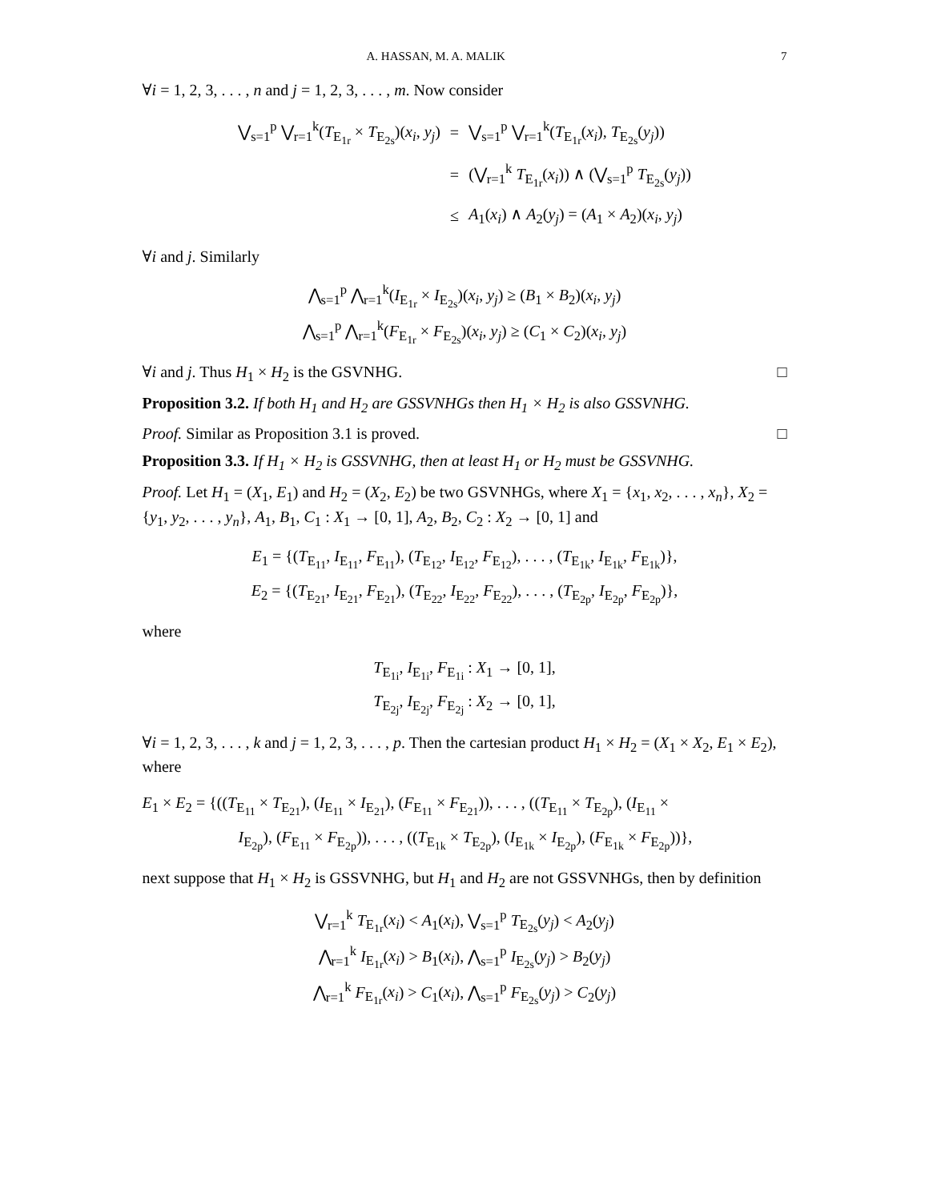A. HASSAN, M. A. MALIK 7
∀i = 1, 2, 3, . . . , n and j = 1, 2, 3, . . . , m. Now consider
| ⋁<sub>s=1</sub><sup>p</sup> ⋁<sub>r=1</sub><sup>k</sup>( T<sub>E<sub>1r</sub></sub> × T<sub>E<sub>2s</sub></sub>)( x<sub>i</sub> , y<sub>j</sub> ) | = | ⋁<sub>s=1</sub><sup>p</sup> ⋁<sub>r=1</sub><sup>k</sup>( T<sub>E<sub>1r</sub></sub>( x<sub>i</sub> ), T<sub>E<sub>2s</sub></sub>( y<sub>j</sub> )) |
| | = | (⋁<sub>r=1</sub><sup>k</sup> T<sub>E<sub>1r</sub></sub>( x<sub>i</sub> )) ∧ (⋁<sub>s=1</sub><sup>p</sup> T<sub>E<sub>2s</sub></sub>( y<sub>j</sub> )) |
| | ≤ | A<sub>1</sub>( x<sub>i</sub> ) ∧ A<sub>2</sub>( y<sub>j</sub> ) = ( A<sub>1</sub> × A<sub>2</sub>)( x<sub>i</sub> , y<sub>j</sub> ) |
∀i and j. Similarly
⋀<sub>s=1</sub><sup>p</sup> ⋀<sub>r=1</sub><sup>k</sup>(I<sub>E<sub>1r</sub></sub> × I<sub>E<sub>2s</sub></sub>)(x<sub>i</sub>, y<sub>j</sub>) ≥ (B<sub>1</sub> × B<sub>2</sub>)(x<sub>i</sub>, y<sub>j</sub>)
⋀<sub>s=1</sub><sup>p</sup> ⋀<sub>r=1</sub><sup>k</sup>(F<sub>E<sub>1r</sub></sub> × F<sub>E<sub>2s</sub></sub>)(x<sub>i</sub>, y<sub>j</sub>) ≥ (C<sub>1</sub> × C<sub>2</sub>)(x<sub>i</sub>, y<sub>j</sub>)
∀i and j. Thus H<sub>1</sub> × H<sub>2</sub> is the GSVNHG. □
Proposition 3.2. If both H<sub>1</sub> and H<sub>2</sub> are GSSVNHGs then H<sub>1</sub> × H<sub>2</sub> is also GSSVNHG.
Proof. Similar as Proposition 3.1 is proved. □
Proposition 3.3. If H<sub>1</sub> × H<sub>2</sub> is GSSVNHG, then at least H<sub>1</sub> or H<sub>2</sub> must be GSSVNHG.
Proof. Let H<sub>1</sub> = (X<sub>1</sub>, E<sub>1</sub>) and H<sub>2</sub> = (X<sub>2</sub>, E<sub>2</sub>) be two GSVNHGs, where X<sub>1</sub> = {x<sub>1</sub>, x<sub>2</sub>, . . . , x<sub>n</sub>}, X<sub>2</sub> = {y<sub>1</sub>, y<sub>2</sub>, . . . , y<sub>n</sub>}, A<sub>1</sub>, B<sub>1</sub>, C<sub>1</sub> : X<sub>1</sub> → [0, 1], A<sub>2</sub>, B<sub>2</sub>, C<sub>2</sub> : X<sub>2</sub> → [0, 1] and
E<sub>1</sub> = {(T<sub>E<sub>11</sub></sub>, I<sub>E<sub>11</sub></sub>, F<sub>E<sub>11</sub></sub>), (T<sub>E<sub>12</sub></sub>, I<sub>E<sub>12</sub></sub>, F<sub>E<sub>12</sub></sub>), . . . , (T<sub>E<sub>1k</sub></sub>, I<sub>E<sub>1k</sub></sub>, F<sub>E<sub>1k</sub></sub>)},
E<sub>2</sub> = {(T<sub>E<sub>21</sub></sub>, I<sub>E<sub>21</sub></sub>, F<sub>E<sub>21</sub></sub>), (T<sub>E<sub>22</sub></sub>, I<sub>E<sub>22</sub></sub>, F<sub>E<sub>22</sub></sub>), . . . , (T<sub>E<sub>2p</sub></sub>, I<sub>E<sub>2p</sub></sub>, F<sub>E<sub>2p</sub></sub>)},
where
T<sub>E<sub>1i</sub></sub>, I<sub>E<sub>1i</sub></sub>, F<sub>E<sub>1i</sub></sub> : X<sub>1</sub> → [0, 1],
T<sub>E<sub>2j</sub></sub>, I<sub>E<sub>2j</sub></sub>, F<sub>E<sub>2j</sub></sub> : X<sub>2</sub> → [0, 1],
∀i = 1, 2, 3, . . . , k and j = 1, 2, 3, . . . , p. Then the cartesian product H<sub>1</sub> × H<sub>2</sub> = (X<sub>1</sub> × X<sub>2</sub>, E<sub>1</sub> × E<sub>2</sub>), where
E<sub>1</sub> × E<sub>2</sub> = {((T<sub>E<sub>11</sub></sub> × T<sub>E<sub>21</sub></sub>), (I<sub>E<sub>11</sub></sub> × I<sub>E<sub>21</sub></sub>), (F<sub>E<sub>11</sub></sub> × F<sub>E<sub>21</sub></sub>)), . . . , ((T<sub>E<sub>11</sub></sub> × T<sub>E<sub>2p</sub></sub>), (I<sub>E<sub>11</sub></sub> ×
I<sub>E<sub>2p</sub></sub>), (F<sub>E<sub>11</sub></sub> × F<sub>E<sub>2p</sub></sub>)), . . . , ((T<sub>E<sub>1k</sub></sub> × T<sub>E<sub>2p</sub></sub>), (I<sub>E<sub>1k</sub></sub> × I<sub>E<sub>2p</sub></sub>), (F<sub>E<sub>1k</sub></sub> × F<sub>E<sub>2p</sub></sub>))},
next suppose that H<sub>1</sub> × H<sub>2</sub> is GSSVNHG, but H<sub>1</sub> and H<sub>2</sub> are not GSSVNHGs, then by definition
⋁<sub>r=1</sub><sup>k</sup> T<sub>E<sub>1r</sub></sub>(x<sub>i</sub>) < A<sub>1</sub>(x<sub>i</sub>), ⋁<sub>s=1</sub><sup>p</sup> T<sub>E<sub>2s</sub></sub>(y<sub>j</sub>) < A<sub>2</sub>(y<sub>j</sub>)
⋀<sub>r=1</sub><sup>k</sup> I<sub>E<sub>1r</sub></sub>(x<sub>i</sub>) > B<sub>1</sub>(x<sub>i</sub>), ⋀<sub>s=1</sub><sup>p</sup> I<sub>E<sub>2s</sub></sub>(y<sub>j</sub>) > B<sub>2</sub>(y<sub>j</sub>)
⋀<sub>r=1</sub><sup>k</sup> F<sub>E<sub>1r</sub></sub>(x<sub>i</sub>) > C<sub>1</sub>(x<sub>i</sub>), ⋀<sub>s=1</sub><sup>p</sup> F<sub>E<sub>2s</sub></sub>(y<sub>j</sub>) > C<sub>2</sub>(y<sub>j</sub>)